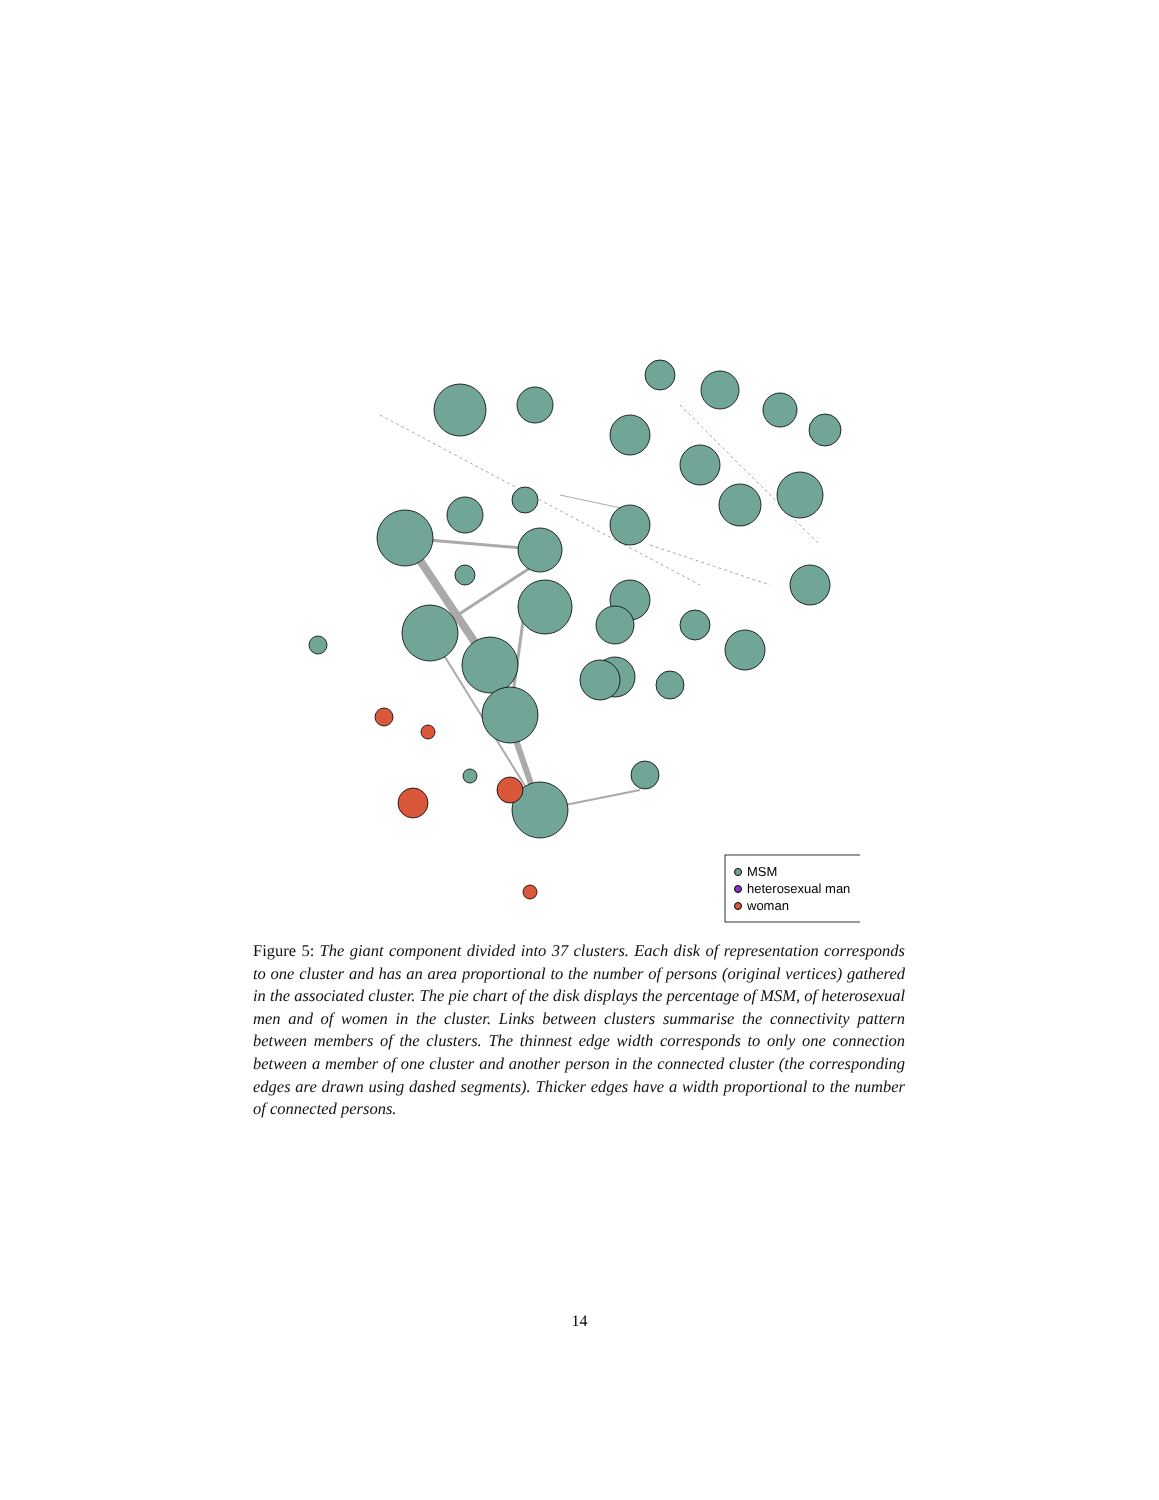MSM
heterosexual man
woman
Figure 5: The giant component divided into 37 clusters. Each disk of representation corresponds to one cluster and has an area proportional to the number of persons (original vertices) gathered in the associated cluster. The pie chart of the disk displays the percentage of MSM, of heterosexual men and of women in the cluster. Links between clusters summarise the connectivity pattern between members of the clusters. The thinnest edge width corresponds to only one connection between a member of one cluster and another person in the connected cluster (the corresponding edges are drawn using dashed segments). Thicker edges have a width proportional to the number of connected persons.
14